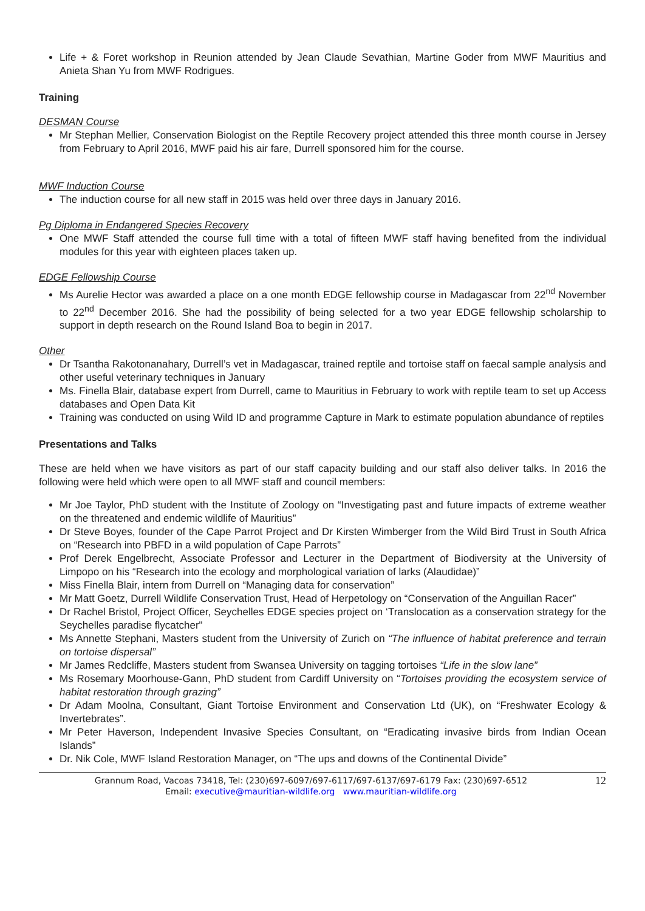Life + & Foret workshop in Reunion attended by Jean Claude Sevathian, Martine Goder from MWF Mauritius and Anieta Shan Yu from MWF Rodrigues.
Training
DESMAN Course
Mr Stephan Mellier, Conservation Biologist on the Reptile Recovery project attended this three month course in Jersey from February to April 2016, MWF paid his air fare, Durrell sponsored him for the course.
MWF Induction Course
The induction course for all new staff in 2015 was held over three days in January 2016.
Pg Diploma in Endangered Species Recovery
One MWF Staff attended the course full time with a total of fifteen MWF staff having benefited from the individual modules for this year with eighteen places taken up.
EDGE Fellowship Course
Ms Aurelie Hector was awarded a place on a one month EDGE fellowship course in Madagascar from 22<sup>nd</sup> November to 22<sup>nd</sup> December 2016. She had the possibility of being selected for a two year EDGE fellowship scholarship to support in depth research on the Round Island Boa to begin in 2017.
Other
Dr Tsantha Rakotonanahary, Durrell’s vet in Madagascar, trained reptile and tortoise staff on faecal sample analysis and other useful veterinary techniques in January
Ms. Finella Blair, database expert from Durrell, came to Mauritius in February to work with reptile team to set up Access databases and Open Data Kit
Training was conducted on using Wild ID and programme Capture in Mark to estimate population abundance of reptiles
Presentations and Talks
These are held when we have visitors as part of our staff capacity building and our staff also deliver talks. In 2016 the following were held which were open to all MWF staff and council members:
Mr Joe Taylor, PhD student with the Institute of Zoology on “Investigating past and future impacts of extreme weather on the threatened and endemic wildlife of Mauritius”
Dr Steve Boyes, founder of the Cape Parrot Project and Dr Kirsten Wimberger from the Wild Bird Trust in South Africa on “Research into PBFD in a wild population of Cape Parrots”
Prof Derek Engelbrecht, Associate Professor and Lecturer in the Department of Biodiversity at the University of Limpopo on his “Research into the ecology and morphological variation of larks (Alaudidae)”
Miss Finella Blair, intern from Durrell on “Managing data for conservation”
Mr Matt Goetz, Durrell Wildlife Conservation Trust, Head of Herpetology on “Conservation of the Anguillan Racer”
Dr Rachel Bristol, Project Officer, Seychelles EDGE species project on ‘Translocation as a conservation strategy for the Seychelles paradise flycatcher"
Ms Annette Stephani, Masters student from the University of Zurich on “The influence of habitat preference and terrain on tortoise dispersal”
Mr James Redcliffe, Masters student from Swansea University on tagging tortoises “Life in the slow lane”
Ms Rosemary Moorhouse-Gann, PhD student from Cardiff University on “Tortoises providing the ecosystem service of habitat restoration through grazing”
Dr Adam Moolna, Consultant, Giant Tortoise Environment and Conservation Ltd (UK), on “Freshwater Ecology & Invertebrates”.
Mr Peter Haverson, Independent Invasive Species Consultant, on “Eradicating invasive birds from Indian Ocean Islands”
Dr. Nik Cole, MWF Island Restoration Manager, on “The ups and downs of the Continental Divide”
Grannum Road, Vacoas 73418, Tel: (230)697-6097/697-6117/697-6137/697-6179 Fax: (230)697-6512
Email: executive@mauritian-wildlife.org www.mauritian-wildlife.org
12